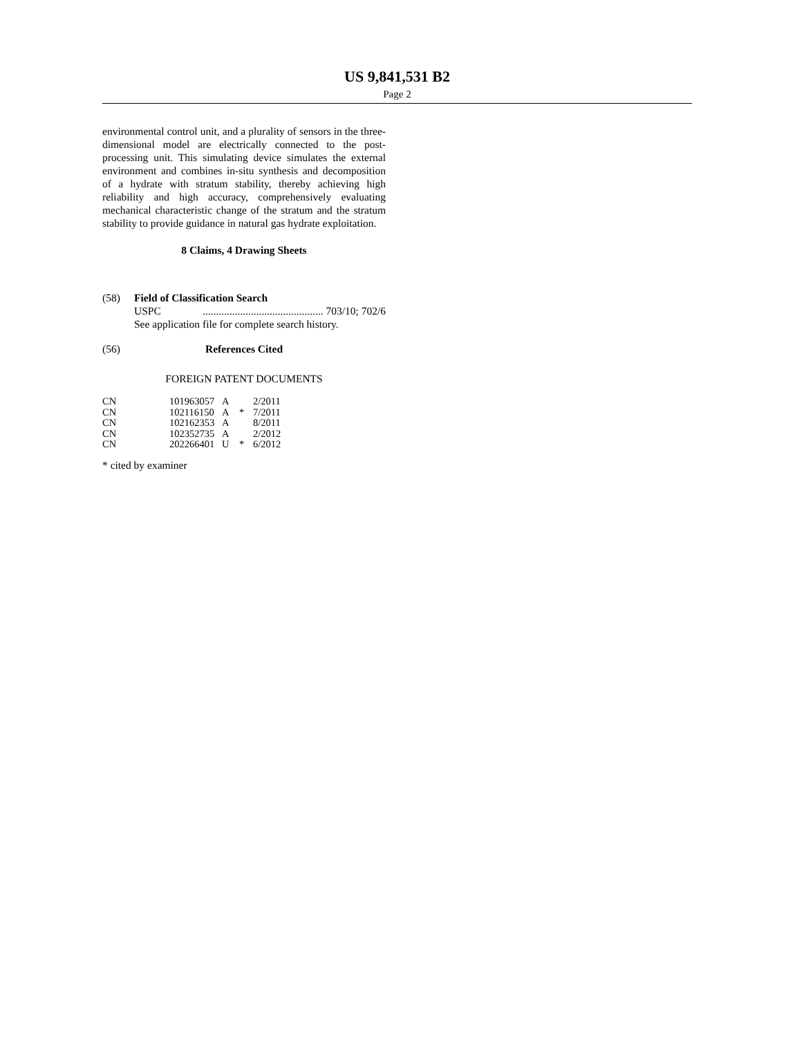US 9,841,531 B2
Page 2
environmental control unit, and a plurality of sensors in the three-dimensional model are electrically connected to the post-processing unit. This simulating device simulates the external environment and combines in-situ synthesis and decomposition of a hydrate with stratum stability, thereby achieving high reliability and high accuracy, comprehensively evaluating mechanical characteristic change of the stratum and the stratum stability to provide guidance in natural gas hydrate exploitation.
8 Claims, 4 Drawing Sheets
(58) Field of Classification Search
USPC ............................................. 703/10; 702/6
See application file for complete search history.
(56) References Cited
FOREIGN PATENT DOCUMENTS
| CN | 101963057 | A | | 2/2011 |
| CN | 102116150 | A | * | 7/2011 |
| CN | 102162353 | A | | 8/2011 |
| CN | 102352735 | A | | 2/2012 |
| CN | 202266401 | U | * | 6/2012 |
* cited by examiner